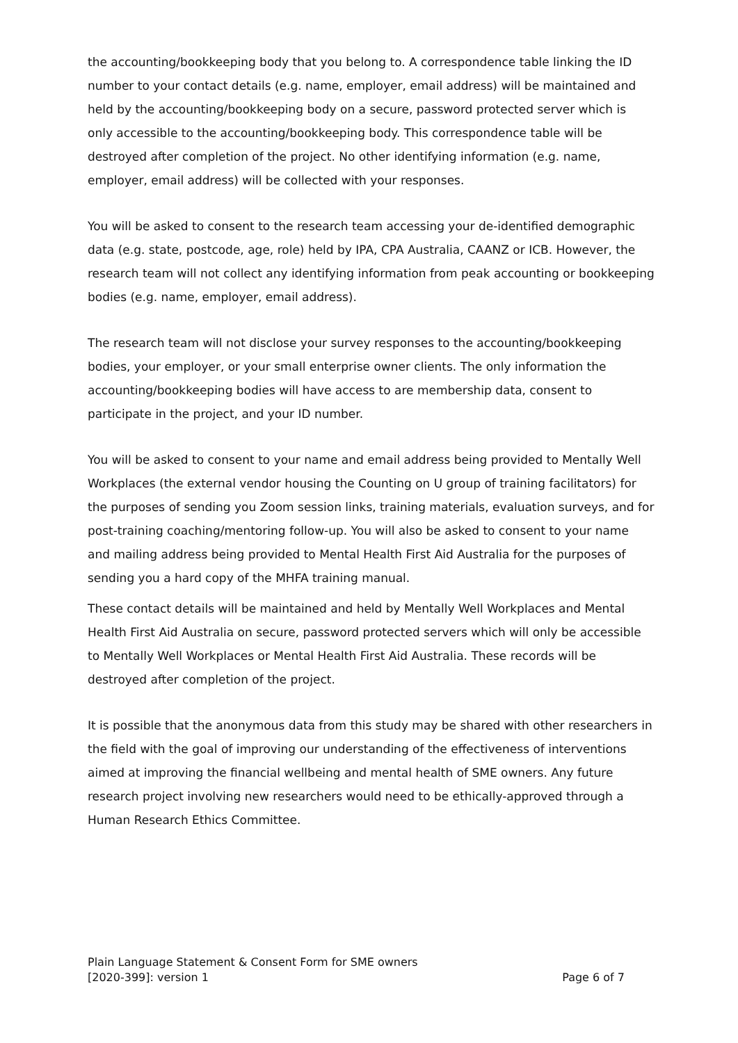the accounting/bookkeeping body that you belong to. A correspondence table linking the ID number to your contact details (e.g. name, employer, email address) will be maintained and held by the accounting/bookkeeping body on a secure, password protected server which is only accessible to the accounting/bookkeeping body. This correspondence table will be destroyed after completion of the project. No other identifying information (e.g. name, employer, email address) will be collected with your responses.
You will be asked to consent to the research team accessing your de-identified demographic data (e.g. state, postcode, age, role) held by IPA, CPA Australia, CAANZ or ICB. However, the research team will not collect any identifying information from peak accounting or bookkeeping bodies (e.g. name, employer, email address).
The research team will not disclose your survey responses to the accounting/bookkeeping bodies, your employer, or your small enterprise owner clients. The only information the accounting/bookkeeping bodies will have access to are membership data, consent to participate in the project, and your ID number.
You will be asked to consent to your name and email address being provided to Mentally Well Workplaces (the external vendor housing the Counting on U group of training facilitators) for the purposes of sending you Zoom session links, training materials, evaluation surveys, and for post-training coaching/mentoring follow-up. You will also be asked to consent to your name and mailing address being provided to Mental Health First Aid Australia for the purposes of sending you a hard copy of the MHFA training manual.
These contact details will be maintained and held by Mentally Well Workplaces and Mental Health First Aid Australia on secure, password protected servers which will only be accessible to Mentally Well Workplaces or Mental Health First Aid Australia. These records will be destroyed after completion of the project.
It is possible that the anonymous data from this study may be shared with other researchers in the field with the goal of improving our understanding of the effectiveness of interventions aimed at improving the financial wellbeing and mental health of SME owners. Any future research project involving new researchers would need to be ethically-approved through a Human Research Ethics Committee.
Plain Language Statement & Consent Form for SME owners
[2020-399]: version 1 Page 6 of 7